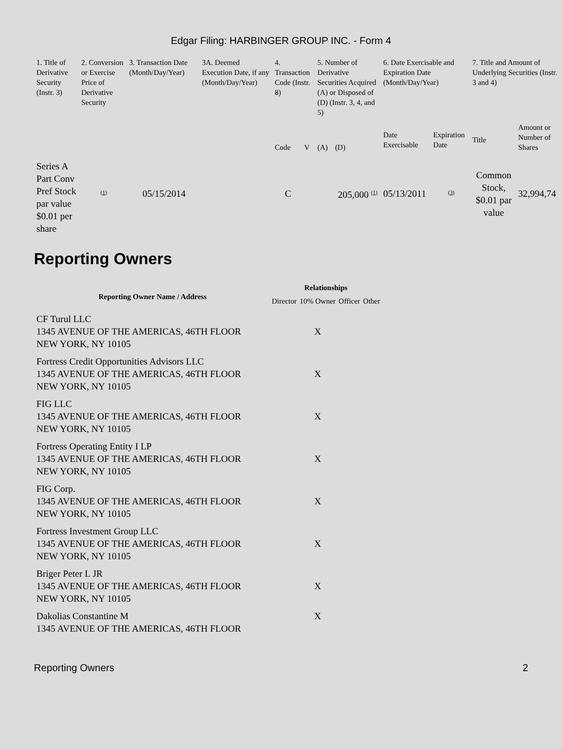Edgar Filing: HARBINGER GROUP INC. - Form 4
| 1. Title of Derivative Security (Instr. 3) | 2. Conversion or Exercise Price of Derivative Security | 3. Transaction Date (Month/Day/Year) | 3A. Deemed Execution Date, if any (Month/Day/Year) | 4. Transaction Code (Instr. 8) | | 5. Number of Derivative Securities Acquired (A) or Disposed of (D) (Instr. 3, 4, and 5) | | 6. Date Exercisable and Expiration Date (Month/Day/Year) | | 7. Title and Amount of Underlying Securities (Instr. 3 and 4) | |
| | | | | Code | V | (A) | (D) | Date Exercisable | Expiration Date | Title | Amount or Number of Shares |
| Series A Part Conv Pref Stock par value $0.01 per share | <sup>(1)</sup> | 05/15/2014 | | C | | | 205,000 <sup>(1)</sup> | 05/13/2011 | <sup>(3)</sup> | Common Stock, $0.01 par value | 32,994,74 |
Reporting Owners
| Reporting Owner Name / Address | Relationships | | | |
| --- | --- | --- | --- | --- |
| | Director | 10% Owner | Officer | Other |
| CF Turul LLC 1345 AVENUE OF THE AMERICAS, 46TH FLOOR NEW YORK, NY 10105 | | X | | |
| Fortress Credit Opportunities Advisors LLC 1345 AVENUE OF THE AMERICAS, 46TH FLOOR NEW YORK, NY 10105 | | X | | |
| FIG LLC 1345 AVENUE OF THE AMERICAS, 46TH FLOOR NEW YORK, NY 10105 | | X | | |
| Fortress Operating Entity I LP 1345 AVENUE OF THE AMERICAS, 46TH FLOOR NEW YORK, NY 10105 | | X | | |
| FIG Corp. 1345 AVENUE OF THE AMERICAS, 46TH FLOOR NEW YORK, NY 10105 | | X | | |
| Fortress Investment Group LLC 1345 AVENUE OF THE AMERICAS, 46TH FLOOR NEW YORK, NY 10105 | | X | | |
| Briger Peter L JR 1345 AVENUE OF THE AMERICAS, 46TH FLOOR NEW YORK, NY 10105 | | X | | |
| Dakolias Constantine M 1345 AVENUE OF THE AMERICAS, 46TH FLOOR | | X | | |
Reporting Owners 2